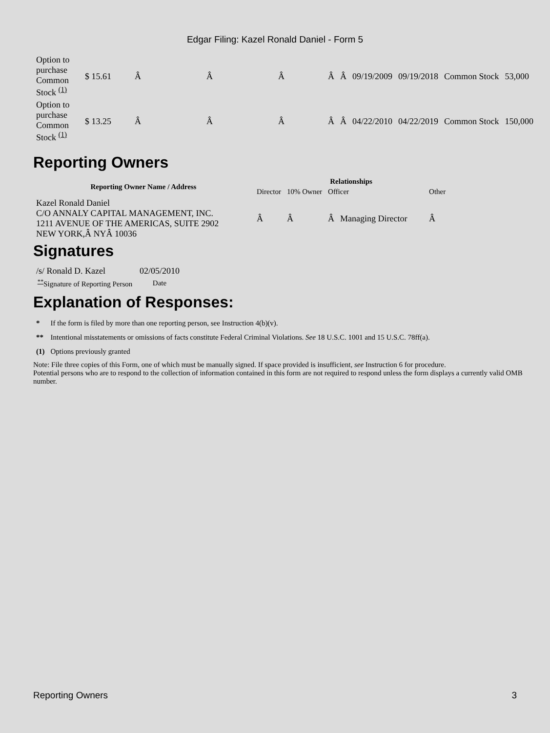Edgar Filing: Kazel Ronald Daniel - Form 5
| Option to purchase Common Stock <sup>(1)</sup> | $ 15.61 | Â | Â | Â | Â | Â | 09/19/2009 | 09/19/2018 | Common Stock | 53,000 |
| Option to purchase Common Stock <sup>(1)</sup> | $ 13.25 | Â | Â | Â | Â | Â | 04/22/2010 | 04/22/2019 | Common Stock | 150,000 |
Reporting Owners
| Reporting Owner Name / Address | Relationships | | | | |
| --- | --- | --- | --- | --- | --- |
| | Director | 10% Owner | Officer | | Other |
| Kazel Ronald Daniel C/O ANNALY CAPITAL MANAGEMENT, INC. 1211 AVENUE OF THE AMERICAS, SUITE 2902 NEW YORK,Â NYÂ 10036 | Â | Â | Â | Managing Director | Â |
Signatures
| /s/ Ronald D. Kazel | 02/05/2010 |
| <sup>**</sup> Signature of Reporting Person | Date |
Explanation of Responses:
| * | If the form is filed by more than one reporting person, see Instruction 4(b)(v). |
| ** | Intentional misstatements or omissions of facts constitute Federal Criminal Violations. See 18 U.S.C. 1001 and 15 U.S.C. 78ff(a). |
| (1) | Options previously granted |
Note: File three copies of this Form, one of which must be manually signed. If space provided is insufficient, see Instruction 6 for procedure.
Potential persons who are to respond to the collection of information contained in this form are not required to respond unless the form displays a currently valid OMB number.
Reporting Owners 3